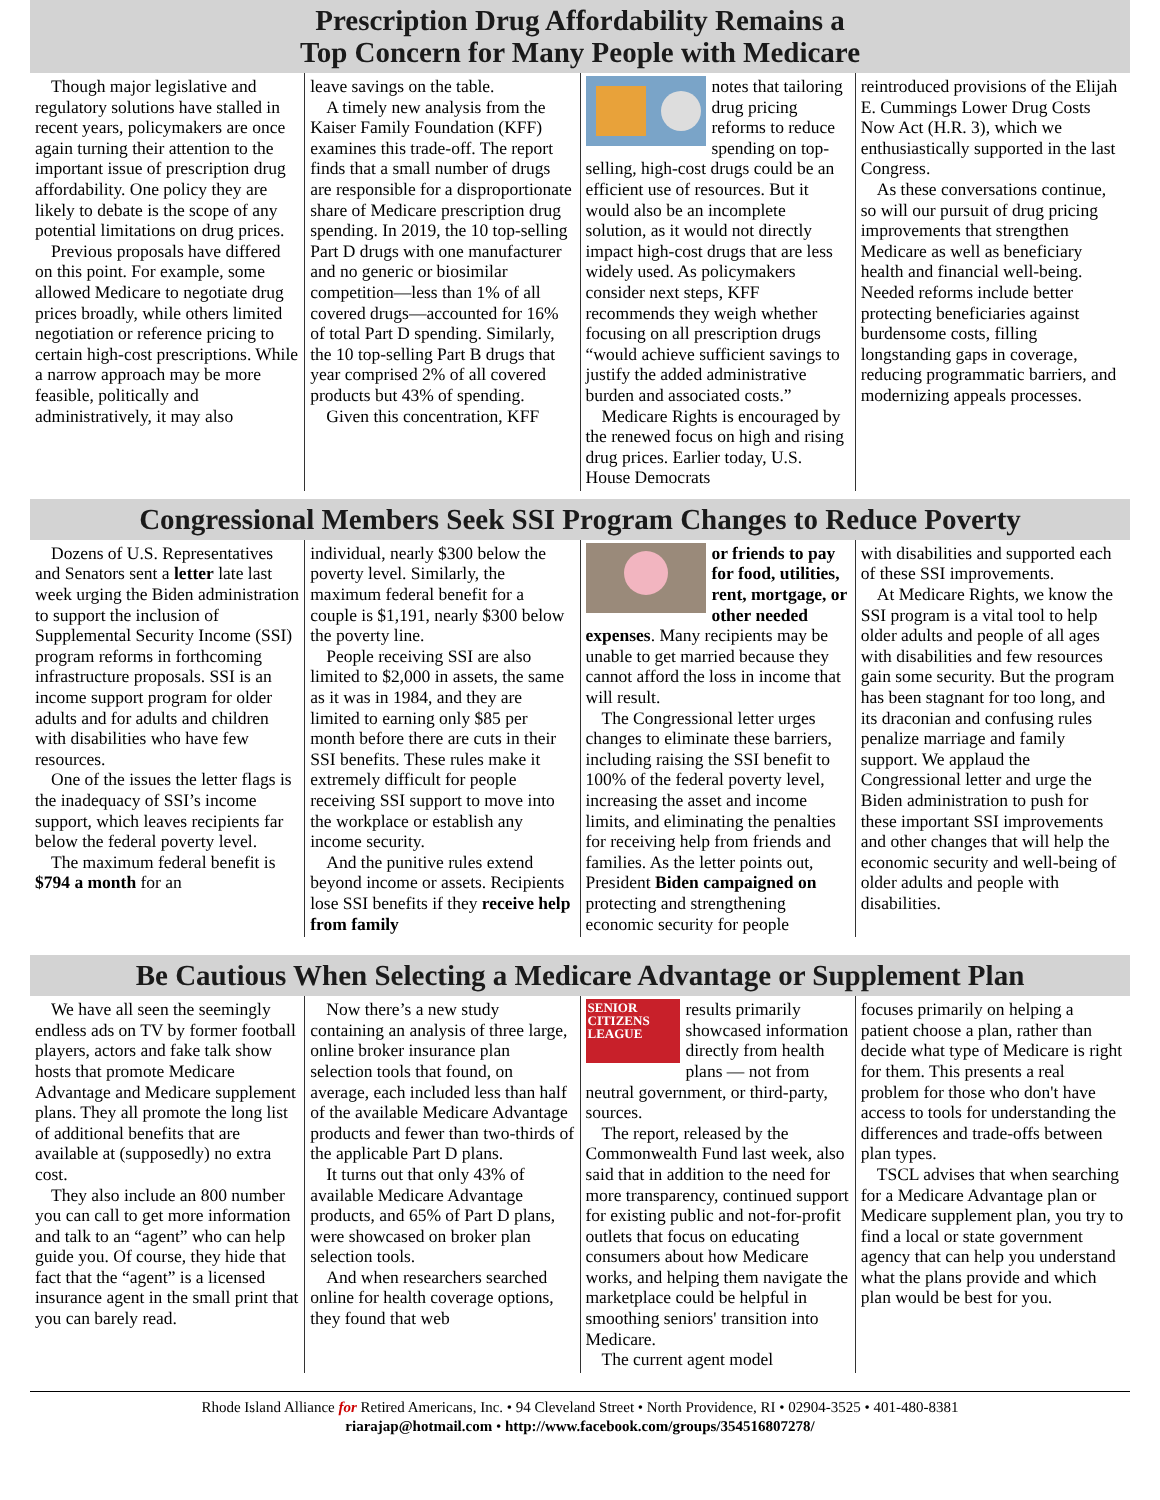Prescription Drug Affordability Remains a
Top Concern for Many People with Medicare
Though major legislative and regulatory solutions have stalled in recent years, policymakers are once again turning their attention to the important issue of prescription drug affordability. One policy they are likely to debate is the scope of any potential limitations on drug prices.
Previous proposals have differed on this point. For example, some allowed Medicare to negotiate drug prices broadly, while others limited negotiation or reference pricing to certain high-cost prescriptions. While a narrow approach may be more feasible, politically and administratively, it may also
leave savings on the table.
A timely new analysis from the Kaiser Family Foundation (KFF) examines this trade-off. The report finds that a small number of drugs are responsible for a disproportionate share of Medicare prescription drug spending. In 2019, the 10 top-selling Part D drugs with one manufacturer and no generic or biosimilar competition—less than 1% of all covered drugs—accounted for 16% of total Part D spending. Similarly, the 10 top-selling Part B drugs that year comprised 2% of all covered products but 43% of spending.
Given this concentration, KFF
notes that tailoring drug pricing reforms to reduce spending on top-selling, high-cost drugs could be an efficient use of resources. But it would also be an incomplete solution, as it would not directly impact high-cost drugs that are less widely used. As policymakers consider next steps, KFF recommends they weigh whether focusing on all prescription drugs “would achieve sufficient savings to justify the added administrative burden and associated costs.”
Medicare Rights is encouraged by the renewed focus on high and rising drug prices. Earlier today, U.S. House Democrats
reintroduced provisions of the Elijah E. Cummings Lower Drug Costs Now Act (H.R. 3), which we enthusiastically supported in the last Congress.
As these conversations continue, so will our pursuit of drug pricing improvements that strengthen Medicare as well as beneficiary health and financial well-being. Needed reforms include better protecting beneficiaries against burdensome costs, filling longstanding gaps in coverage, reducing programmatic barriers, and modernizing appeals processes.
Congressional Members Seek SSI Program Changes to Reduce Poverty
Dozens of U.S. Representatives and Senators sent a letter late last week urging the Biden administration to support the inclusion of Supplemental Security Income (SSI) program reforms in forthcoming infrastructure proposals. SSI is an income support program for older adults and for adults and children with disabilities who have few resources.
One of the issues the letter flags is the inadequacy of SSI’s income support, which leaves recipients far below the federal poverty level.
The maximum federal benefit is $794 a month for an
individual, nearly $300 below the poverty level. Similarly, the maximum federal benefit for a couple is $1,191, nearly $300 below the poverty line.
People receiving SSI are also limited to $2,000 in assets, the same as it was in 1984, and they are limited to earning only $85 per month before there are cuts in their SSI benefits. These rules make it extremely difficult for people receiving SSI support to move into the workplace or establish any income security.
And the punitive rules extend beyond income or assets. Recipients lose SSI benefits if they receive help from family
or friends to pay for food, utilities, rent, mortgage, or other needed expenses. Many recipients may be unable to get married because they cannot afford the loss in income that will result.
The Congressional letter urges changes to eliminate these barriers, including raising the SSI benefit to 100% of the federal poverty level, increasing the asset and income limits, and eliminating the penalties for receiving help from friends and families. As the letter points out, President Biden campaigned on protecting and strengthening economic security for people
with disabilities and supported each of these SSI improvements.
At Medicare Rights, we know the SSI program is a vital tool to help older adults and people of all ages with disabilities and few resources gain some security. But the program has been stagnant for too long, and its draconian and confusing rules penalize marriage and family support. We applaud the Congressional letter and urge the Biden administration to push for these important SSI improvements and other changes that will help the economic security and well-being of older adults and people with disabilities.
Be Cautious When Selecting a Medicare Advantage or Supplement Plan
We have all seen the seemingly endless ads on TV by former football players, actors and fake talk show hosts that promote Medicare Advantage and Medicare supplement plans. They all promote the long list of additional benefits that are available at (supposedly) no extra cost.
They also include an 800 number you can call to get more information and talk to an “agent” who can help guide you. Of course, they hide that fact that the “agent” is a licensed insurance agent in the small print that you can barely read.
Now there’s a new study containing an analysis of three large, online broker insurance plan selection tools that found, on average, each included less than half of the available Medicare Advantage products and fewer than two-thirds of the applicable Part D plans.
It turns out that only 43% of available Medicare Advantage products, and 65% of Part D plans, were showcased on broker plan selection tools.
And when researchers searched online for health coverage options, they found that web
SENIOR CITIZENS LEAGUE
results primarily showcased information directly from health plans — not from neutral government, or third-party, sources.
The report, released by the Commonwealth Fund last week, also said that in addition to the need for more transparency, continued support for existing public and not-for-profit outlets that focus on educating consumers about how Medicare works, and helping them navigate the marketplace could be helpful in smoothing seniors' transition into Medicare.
The current agent model
focuses primarily on helping a patient choose a plan, rather than decide what type of Medicare is right for them. This presents a real problem for those who don't have access to tools for understanding the differences and trade-offs between plan types.
TSCL advises that when searching for a Medicare Advantage plan or Medicare supplement plan, you try to find a local or state government agency that can help you understand what the plans provide and which plan would be best for you.
Rhode Island Alliance for Retired Americans, Inc. • 94 Cleveland Street • North Providence, RI • 02904-3525 • 401-480-8381
riarajap@hotmail.com • http://www.facebook.com/groups/354516807278/